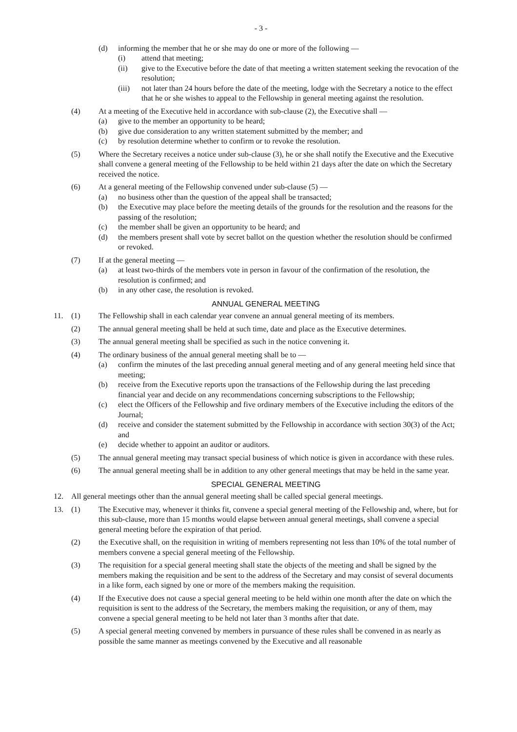- 3 -
(d) informing the member that he or she may do one or more of the following —
(i) attend that meeting;
(ii) give to the Executive before the date of that meeting a written statement seeking the revocation of the resolution;
(iii) not later than 24 hours before the date of the meeting, lodge with the Secretary a notice to the effect that he or she wishes to appeal to the Fellowship in general meeting against the resolution.
(4) At a meeting of the Executive held in accordance with sub-clause (2), the Executive shall —
(a) give to the member an opportunity to be heard;
(b) give due consideration to any written statement submitted by the member; and
(c) by resolution determine whether to confirm or to revoke the resolution.
(5) Where the Secretary receives a notice under sub-clause (3), he or she shall notify the Executive and the Executive shall convene a general meeting of the Fellowship to be held within 21 days after the date on which the Secretary received the notice.
(6) At a general meeting of the Fellowship convened under sub-clause (5) —
(a) no business other than the question of the appeal shall be transacted;
(b) the Executive may place before the meeting details of the grounds for the resolution and the reasons for the passing of the resolution;
(c) the member shall be given an opportunity to be heard; and
(d) the members present shall vote by secret ballot on the question whether the resolution should be confirmed or revoked.
(7) If at the general meeting —
(a) at least two-thirds of the members vote in person in favour of the confirmation of the resolution, the resolution is confirmed; and
(b) in any other case, the resolution is revoked.
ANNUAL GENERAL MEETING
11. (1) The Fellowship shall in each calendar year convene an annual general meeting of its members.
(2) The annual general meeting shall be held at such time, date and place as the Executive determines.
(3) The annual general meeting shall be specified as such in the notice convening it.
(4) The ordinary business of the annual general meeting shall be to —
(a) confirm the minutes of the last preceding annual general meeting and of any general meeting held since that meeting;
(b) receive from the Executive reports upon the transactions of the Fellowship during the last preceding financial year and decide on any recommendations concerning subscriptions to the Fellowship;
(c) elect the Officers of the Fellowship and five ordinary members of the Executive including the editors of the Journal;
(d) receive and consider the statement submitted by the Fellowship in accordance with section 30(3) of the Act; and
(e) decide whether to appoint an auditor or auditors.
(5) The annual general meeting may transact special business of which notice is given in accordance with these rules.
(6) The annual general meeting shall be in addition to any other general meetings that may be held in the same year.
SPECIAL GENERAL MEETING
12. All general meetings other than the annual general meeting shall be called special general meetings.
13. (1) The Executive may, whenever it thinks fit, convene a special general meeting of the Fellowship and, where, but for this sub-clause, more than 15 months would elapse between annual general meetings, shall convene a special general meeting before the expiration of that period.
(2) the Executive shall, on the requisition in writing of members representing not less than 10% of the total number of members convene a special general meeting of the Fellowship.
(3) The requisition for a special general meeting shall state the objects of the meeting and shall be signed by the members making the requisition and be sent to the address of the Secretary and may consist of several documents in a like form, each signed by one or more of the members making the requisition.
(4) If the Executive does not cause a special general meeting to be held within one month after the date on which the requisition is sent to the address of the Secretary, the members making the requisition, or any of them, may convene a special general meeting to be held not later than 3 months after that date.
(5) A special general meeting convened by members in pursuance of these rules shall be convened in as nearly as possible the same manner as meetings convened by the Executive and all reasonable